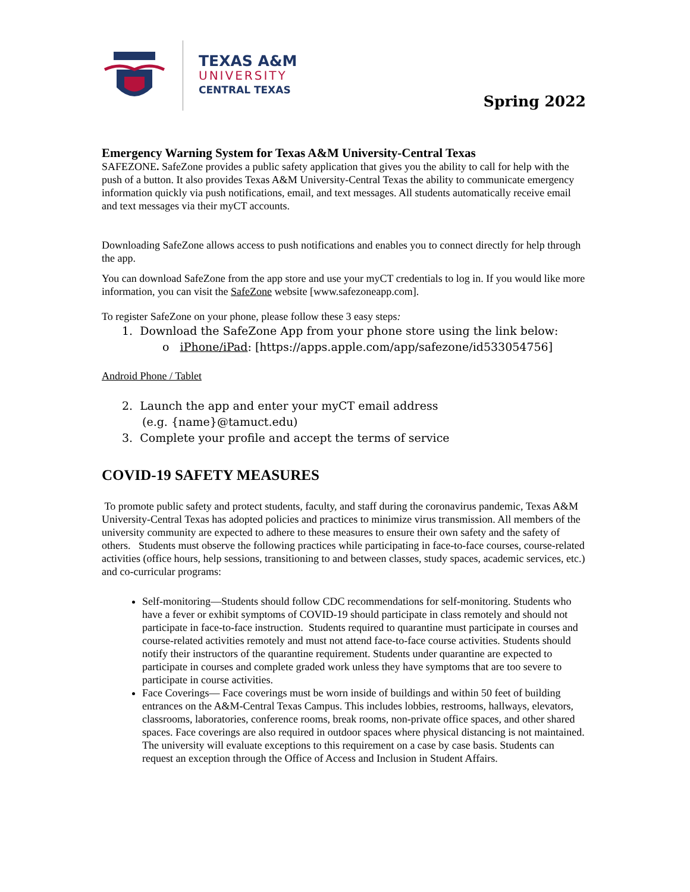TEXAS A&M
UNIVERSITY
CENTRAL TEXAS
Spring 2022
Emergency Warning System for Texas A&M University-Central Texas
SAFEZONE. SafeZone provides a public safety application that gives you the ability to call for help with the push of a button. It also provides Texas A&M University-Central Texas the ability to communicate emergency information quickly via push notifications, email, and text messages. All students automatically receive email and text messages via their myCT accounts.
Downloading SafeZone allows access to push notifications and enables you to connect directly for help through the app.
You can download SafeZone from the app store and use your myCT credentials to log in. If you would like more information, you can visit the SafeZone website [www.safezoneapp.com].
To register SafeZone on your phone, please follow these 3 easy steps:
1. Download the SafeZone App from your phone store using the link below:
o iPhone/iPad: [https://apps.apple.com/app/safezone/id533054756]
Android Phone / Tablet
2. Launch the app and enter your myCT email address
(e.g. {name}@tamuct.edu)
3. Complete your profile and accept the terms of service
COVID-19 SAFETY MEASURES
To promote public safety and protect students, faculty, and staff during the coronavirus pandemic, Texas A&M University-Central Texas has adopted policies and practices to minimize virus transmission. All members of the university community are expected to adhere to these measures to ensure their own safety and the safety of others. Students must observe the following practices while participating in face-to-face courses, course-related activities (office hours, help sessions, transitioning to and between classes, study spaces, academic services, etc.) and co-curricular programs:
Self-monitoring—Students should follow CDC recommendations for self-monitoring. Students who have a fever or exhibit symptoms of COVID-19 should participate in class remotely and should not participate in face-to-face instruction. Students required to quarantine must participate in courses and course-related activities remotely and must not attend face-to-face course activities. Students should notify their instructors of the quarantine requirement. Students under quarantine are expected to participate in courses and complete graded work unless they have symptoms that are too severe to participate in course activities.
Face Coverings— Face coverings must be worn inside of buildings and within 50 feet of building entrances on the A&M-Central Texas Campus. This includes lobbies, restrooms, hallways, elevators, classrooms, laboratories, conference rooms, break rooms, non-private office spaces, and other shared spaces. Face coverings are also required in outdoor spaces where physical distancing is not maintained. The university will evaluate exceptions to this requirement on a case by case basis. Students can request an exception through the Office of Access and Inclusion in Student Affairs.